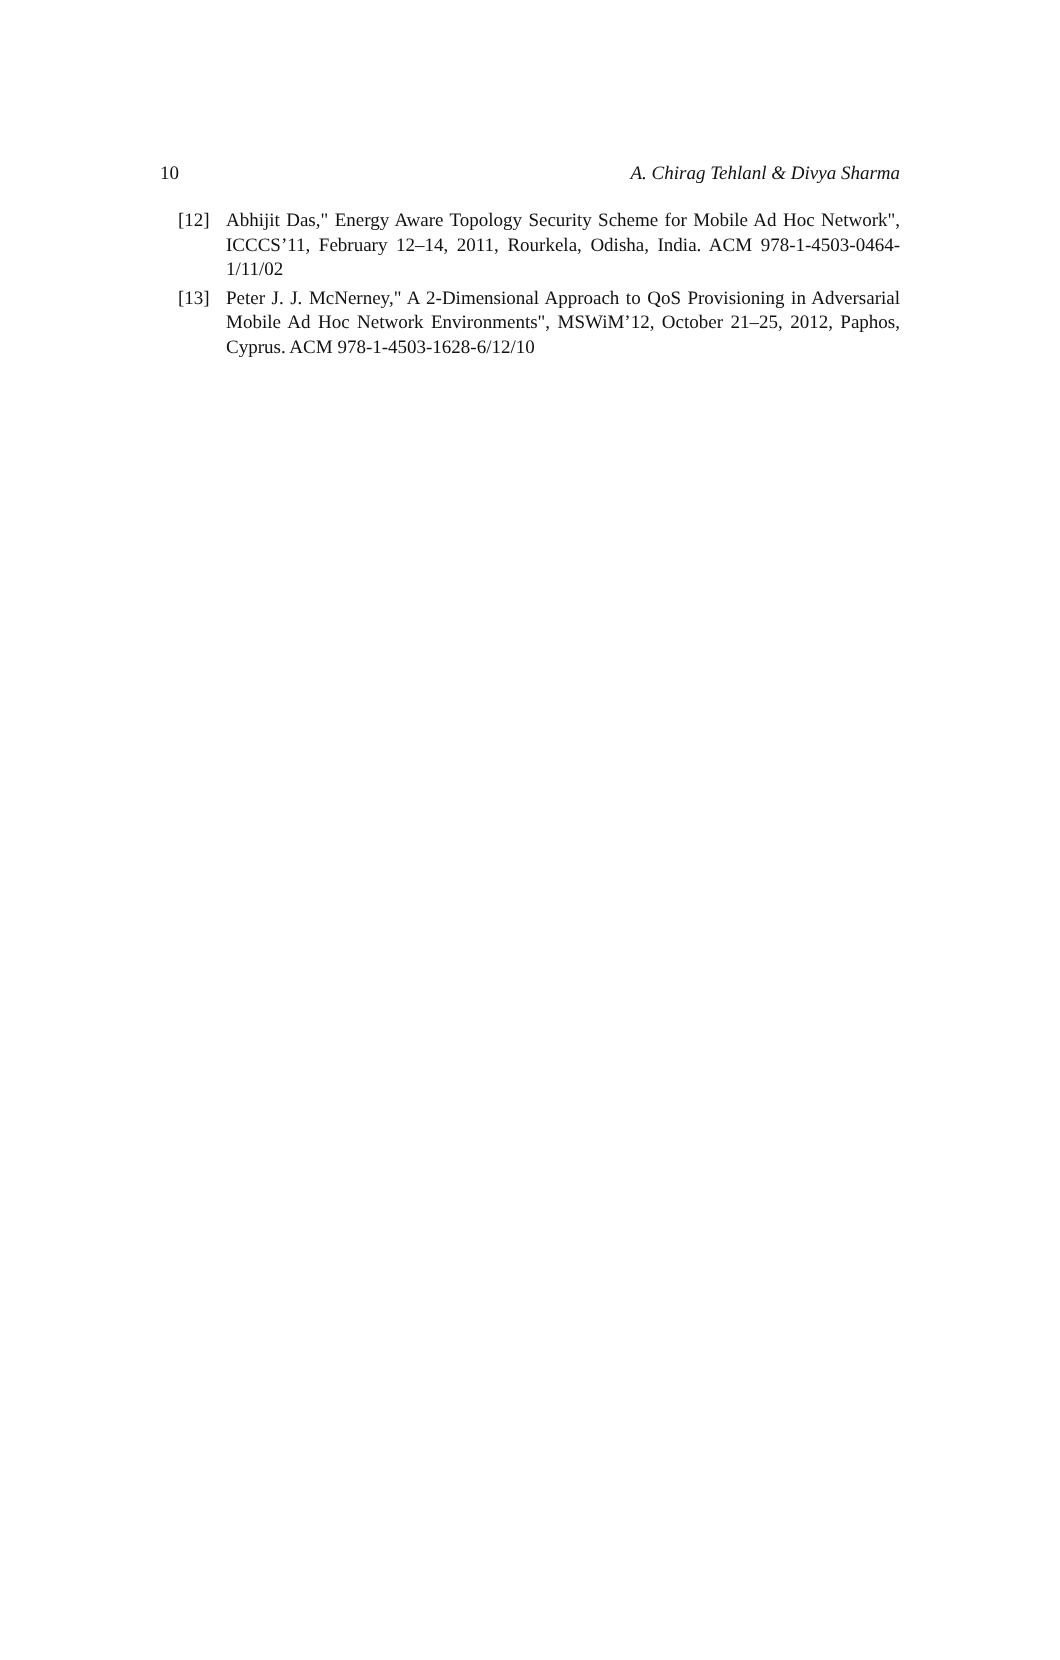10 A. Chirag Tehlanl & Divya Sharma
[12] Abhijit Das," Energy Aware Topology Security Scheme for Mobile Ad Hoc Network", ICCCS’11, February 12–14, 2011, Rourkela, Odisha, India. ACM 978-1-4503-0464-1/11/02
[13] Peter J. J. McNerney," A 2-Dimensional Approach to QoS Provisioning in Adversarial Mobile Ad Hoc Network Environments", MSWiM’12, October 21–25, 2012, Paphos, Cyprus. ACM 978-1-4503-1628-6/12/10